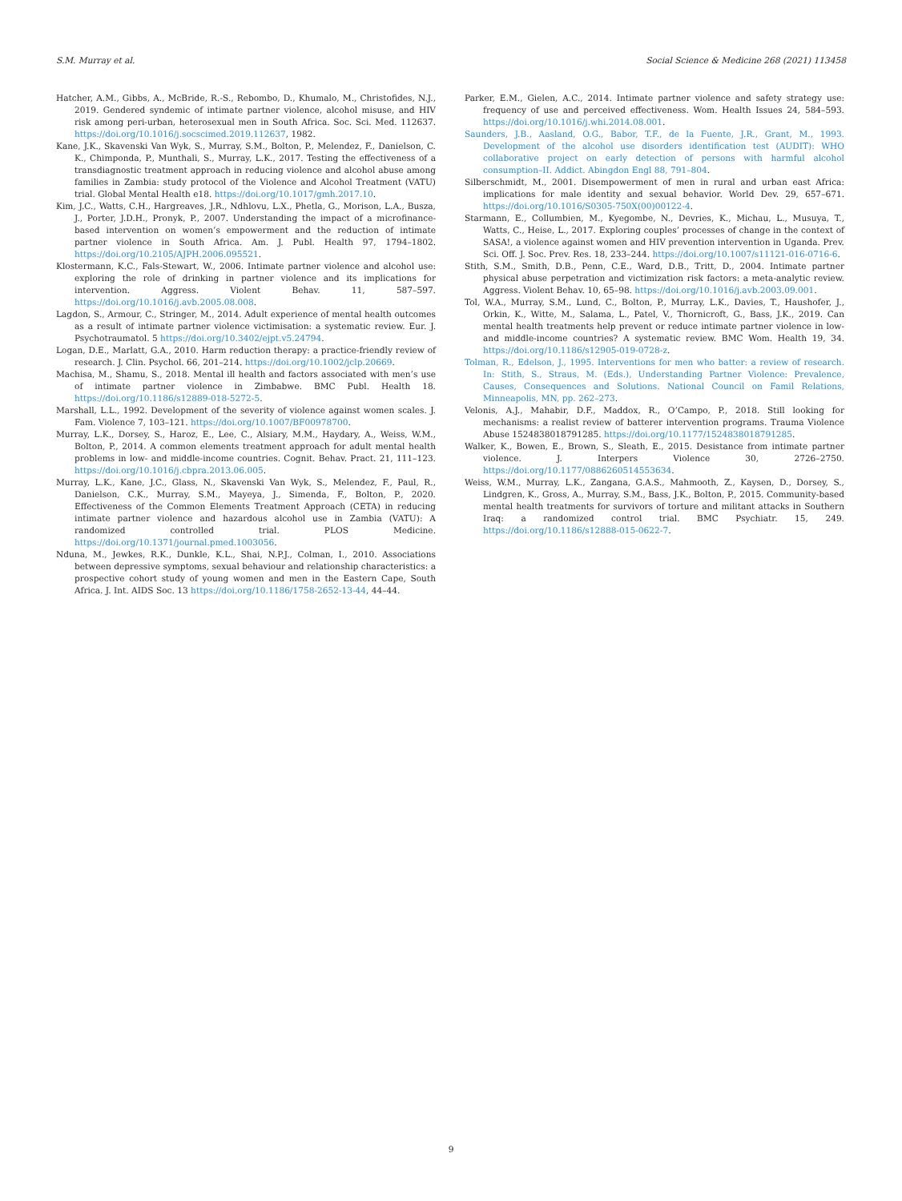S.M. Murray et al. Social Science & Medicine 268 (2021) 113458
Hatcher, A.M., Gibbs, A., McBride, R.-S., Rebombo, D., Khumalo, M., Christofides, N.J., 2019. Gendered syndemic of intimate partner violence, alcohol misuse, and HIV risk among peri-urban, heterosexual men in South Africa. Soc. Sci. Med. 112637. https://doi.org/10.1016/j.socscimed.2019.112637, 1982.
Kane, J.K., Skavenski Van Wyk, S., Murray, S.M., Bolton, P., Melendez, F., Danielson, C. K., Chimponda, P., Munthali, S., Murray, L.K., 2017. Testing the effectiveness of a transdiagnostic treatment approach in reducing violence and alcohol abuse among families in Zambia: study protocol of the Violence and Alcohol Treatment (VATU) trial. Global Mental Health e18. https://doi.org/10.1017/gmh.2017.10.
Kim, J.C., Watts, C.H., Hargreaves, J.R., Ndhlovu, L.X., Phetla, G., Morison, L.A., Busza, J., Porter, J.D.H., Pronyk, P., 2007. Understanding the impact of a microfinance-based intervention on women’s empowerment and the reduction of intimate partner violence in South Africa. Am. J. Publ. Health 97, 1794–1802. https://doi.org/10.2105/AJPH.2006.095521.
Klostermann, K.C., Fals-Stewart, W., 2006. Intimate partner violence and alcohol use: exploring the role of drinking in partner violence and its implications for intervention. Aggress. Violent Behav. 11, 587–597. https://doi.org/10.1016/j.avb.2005.08.008.
Lagdon, S., Armour, C., Stringer, M., 2014. Adult experience of mental health outcomes as a result of intimate partner violence victimisation: a systematic review. Eur. J. Psychotraumatol. 5 https://doi.org/10.3402/ejpt.v5.24794.
Logan, D.E., Marlatt, G.A., 2010. Harm reduction therapy: a practice-friendly review of research. J. Clin. Psychol. 66, 201–214. https://doi.org/10.1002/jclp.20669.
Machisa, M., Shamu, S., 2018. Mental ill health and factors associated with men’s use of intimate partner violence in Zimbabwe. BMC Publ. Health 18. https://doi.org/10.1186/s12889-018-5272-5.
Marshall, L.L., 1992. Development of the severity of violence against women scales. J. Fam. Violence 7, 103–121. https://doi.org/10.1007/BF00978700.
Murray, L.K., Dorsey, S., Haroz, E., Lee, C., Alsiary, M.M., Haydary, A., Weiss, W.M., Bolton, P., 2014. A common elements treatment approach for adult mental health problems in low- and middle-income countries. Cognit. Behav. Pract. 21, 111–123. https://doi.org/10.1016/j.cbpra.2013.06.005.
Murray, L.K., Kane, J.C., Glass, N., Skavenski Van Wyk, S., Melendez, F., Paul, R., Danielson, C.K., Murray, S.M., Mayeya, J., Simenda, F., Bolton, P., 2020. Effectiveness of the Common Elements Treatment Approach (CETA) in reducing intimate partner violence and hazardous alcohol use in Zambia (VATU): A randomized controlled trial. PLOS Medicine. https://doi.org/10.1371/journal.pmed.1003056.
Nduna, M., Jewkes, R.K., Dunkle, K.L., Shai, N.P.J., Colman, I., 2010. Associations between depressive symptoms, sexual behaviour and relationship characteristics: a prospective cohort study of young women and men in the Eastern Cape, South Africa. J. Int. AIDS Soc. 13 https://doi.org/10.1186/1758-2652-13-44, 44–44.
Parker, E.M., Gielen, A.C., 2014. Intimate partner violence and safety strategy use: frequency of use and perceived effectiveness. Wom. Health Issues 24, 584–593. https://doi.org/10.1016/j.whi.2014.08.001.
Saunders, J.B., Aasland, O.G., Babor, T.F., de la Fuente, J.R., Grant, M., 1993. Development of the alcohol use disorders identification test (AUDIT): WHO collaborative project on early detection of persons with harmful alcohol consumption–II. Addict. Abingdon Engl 88, 791–804.
Silberschmidt, M., 2001. Disempowerment of men in rural and urban east Africa: implications for male identity and sexual behavior. World Dev. 29, 657–671. https://doi.org/10.1016/S0305-750X(00)00122-4.
Starmann, E., Collumbien, M., Kyegombe, N., Devries, K., Michau, L., Musuya, T., Watts, C., Heise, L., 2017. Exploring couples’ processes of change in the context of SASA!, a violence against women and HIV prevention intervention in Uganda. Prev. Sci. Off. J. Soc. Prev. Res. 18, 233–244. https://doi.org/10.1007/s11121-016-0716-6.
Stith, S.M., Smith, D.B., Penn, C.E., Ward, D.B., Tritt, D., 2004. Intimate partner physical abuse perpetration and victimization risk factors: a meta-analytic review. Aggress. Violent Behav. 10, 65–98. https://doi.org/10.1016/j.avb.2003.09.001.
Tol, W.A., Murray, S.M., Lund, C., Bolton, P., Murray, L.K., Davies, T., Haushofer, J., Orkin, K., Witte, M., Salama, L., Patel, V., Thornicroft, G., Bass, J.K., 2019. Can mental health treatments help prevent or reduce intimate partner violence in low- and middle-income countries? A systematic review. BMC Wom. Health 19, 34. https://doi.org/10.1186/s12905-019-0728-z.
Tolman, R., Edelson, J., 1995. Interventions for men who batter: a review of research. In: Stith, S., Straus, M. (Eds.), Understanding Partner Violence: Prevalence, Causes, Consequences and Solutions. National Council on Famil Relations, Minneapolis, MN, pp. 262–273.
Velonis, A.J., Mahabir, D.F., Maddox, R., O’Campo, P., 2018. Still looking for mechanisms: a realist review of batterer intervention programs. Trauma Violence Abuse 1524838018791285. https://doi.org/10.1177/1524838018791285.
Walker, K., Bowen, E., Brown, S., Sleath, E., 2015. Desistance from intimate partner violence. J. Interpers Violence 30, 2726–2750. https://doi.org/10.1177/0886260514553634.
Weiss, W.M., Murray, L.K., Zangana, G.A.S., Mahmooth, Z., Kaysen, D., Dorsey, S., Lindgren, K., Gross, A., Murray, S.M., Bass, J.K., Bolton, P., 2015. Community-based mental health treatments for survivors of torture and militant attacks in Southern Iraq: a randomized control trial. BMC Psychiatr. 15, 249. https://doi.org/10.1186/s12888-015-0622-7.
9